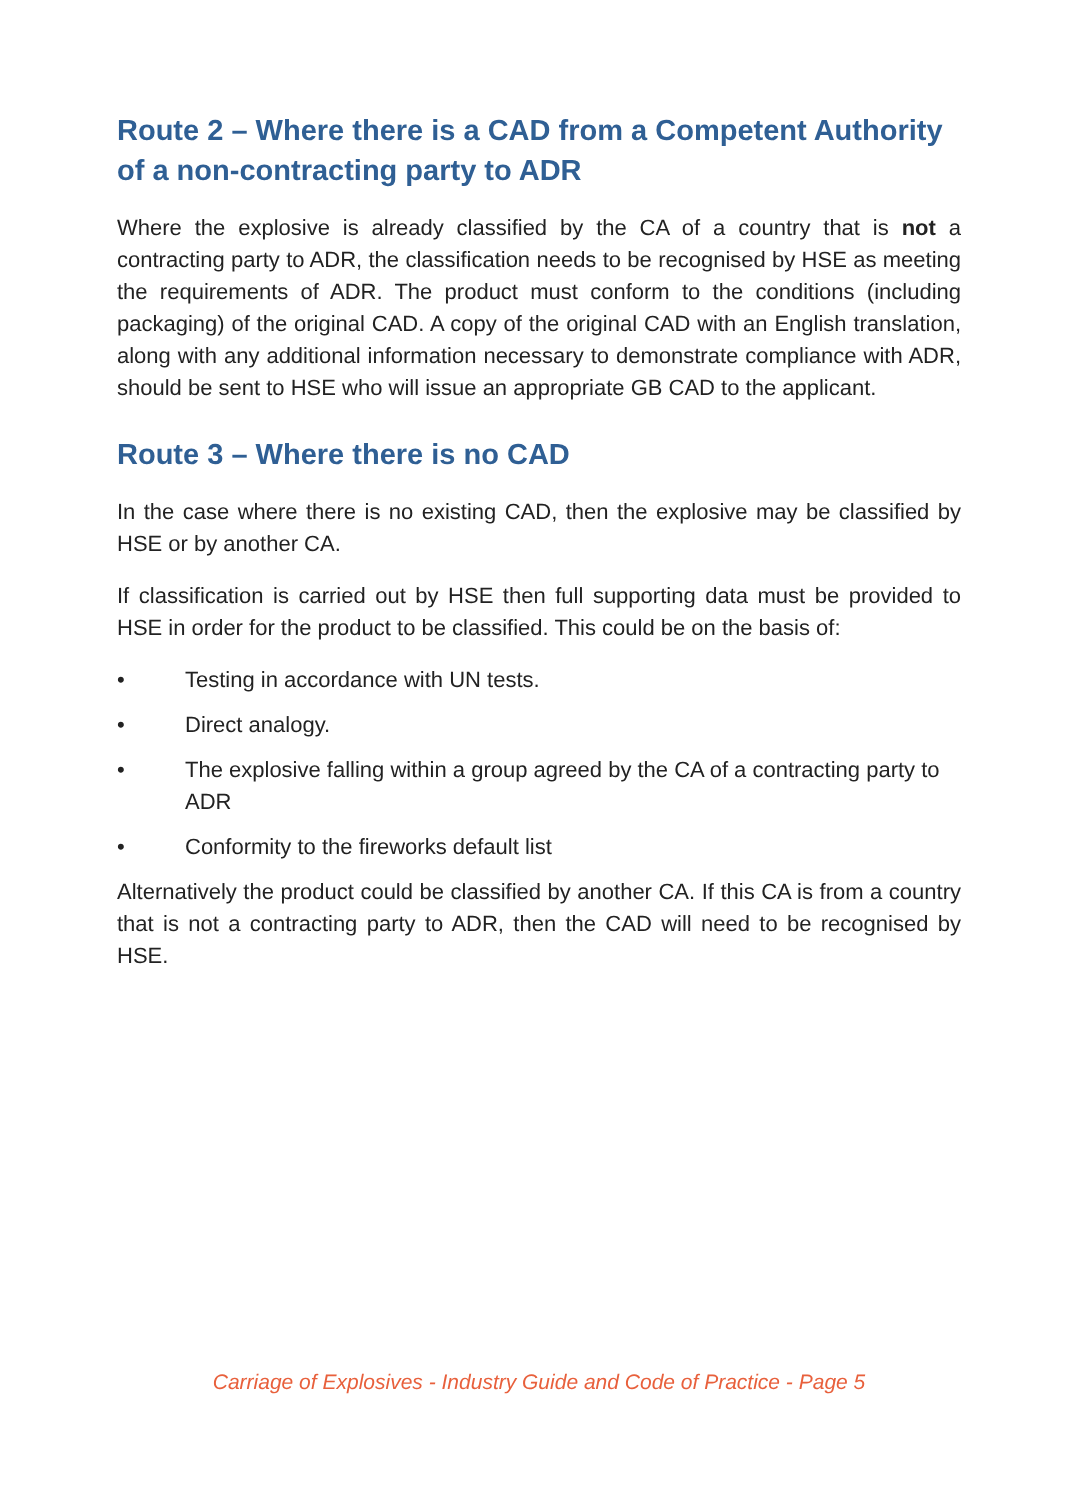Route 2 – Where there is a CAD from a Competent Authority of a non-contracting party to ADR
Where the explosive is already classified by the CA of a country that is not a contracting party to ADR, the classification needs to be recognised by HSE as meeting the requirements of ADR. The product must conform to the conditions (including packaging) of the original CAD. A copy of the original CAD with an English translation, along with any additional information necessary to demonstrate compliance with ADR, should be sent to HSE who will issue an appropriate GB CAD to the applicant.
Route 3 – Where there is no CAD
In the case where there is no existing CAD, then the explosive may be classified by HSE or by another CA.
If classification is carried out by HSE then full supporting data must be provided to HSE in order for the product to be classified. This could be on the basis of:
• Testing in accordance with UN tests.
• Direct analogy.
• The explosive falling within a group agreed by the CA of a contracting party to ADR
• Conformity to the fireworks default list
Alternatively the product could be classified by another CA. If this CA is from a country that is not a contracting party to ADR, then the CAD will need to be recognised by HSE.
Carriage of Explosives - Industry Guide and Code of Practice - Page 5